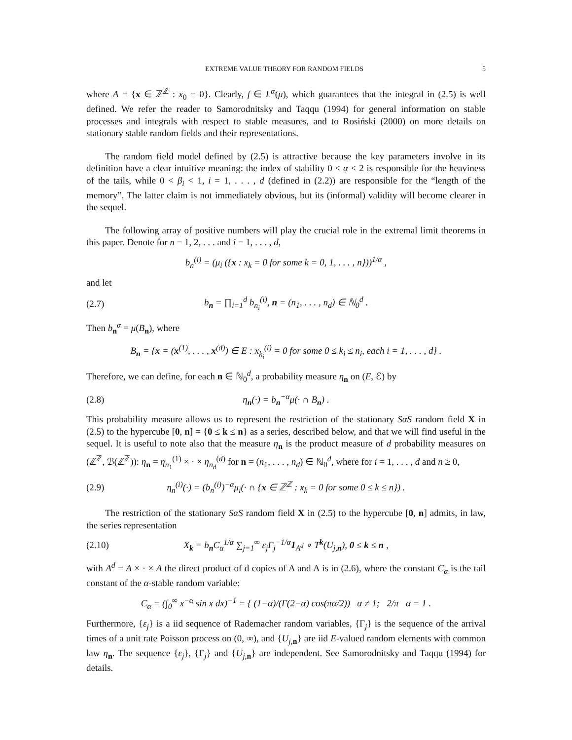EXTREME VALUE THEORY FOR RANDOM FIELDS 5
where A = {x ∈ ℤ<sup>ℤ</sup> : x<sub>0</sub> = 0}. Clearly, f ∈ L<sup>α</sup>(μ), which guarantees that the integral in (2.5) is well defined. We refer the reader to Samorodnitsky and Taqqu (1994) for general information on stable processes and integrals with respect to stable measures, and to Rosiński (2000) on more details on stationary stable random fields and their representations.
The random field model defined by (2.5) is attractive because the key parameters involve in its definition have a clear intuitive meaning: the index of stability 0 < α < 2 is responsible for the heaviness of the tails, while 0 < β<sub>i</sub> < 1, i = 1, . . . , d (defined in (2.2)) are responsible for the “length of the memory”. The latter claim is not immediately obvious, but its (informal) validity will become clearer in the sequel.
The following array of positive numbers will play the crucial role in the extremal limit theorems in this paper. Denote for n = 1, 2, . . . and i = 1, . . . , d,
b<sub>n</sub><sup>(i)</sup> = (μ<sub>i</sub> ({x : x<sub>k</sub> = 0 for some k = 0, 1, . . . , n}))<sup>1/α</sup> ,
and let
(2.7) b<sub>n</sub> = ∏<sub>i=1</sub><sup>d</sup> b<sub>n<sub>i</sub></sub><sup>(i)</sup>, n = (n<sub>1</sub>, . . . , n<sub>d</sub>) ∈ ℕ<sub>0</sub><sup>d</sup> .
Then b<sub>n</sub><sup>α</sup> = μ(B<sub>n</sub>), where
B<sub>n</sub> = {x = (x<sup>(1)</sup>, . . . , x<sup>(d)</sup>) ∈ E : x<sub>k<sub>i</sub></sub><sup>(i)</sup> = 0 for some 0 ≤ k<sub>i</sub> ≤ n<sub>i</sub>, each i = 1, . . . , d} .
Therefore, we can define, for each n ∈ ℕ<sub>0</sub><sup>d</sup>, a probability measure η<sub>n</sub> on (E, ℰ) by
(2.8) η<sub>n</sub>(·) = b<sub>n</sub><sup>−α</sup>μ(· ∩ B<sub>n</sub>) .
This probability measure allows us to represent the restriction of the stationary SαS random field X in (2.5) to the hypercube [0, n] = {0 ≤ k ≤ n} as a series, described below, and that we will find useful in the sequel. It is useful to note also that the measure η<sub>n</sub> is the product measure of d probability measures on (ℤ<sup>ℤ</sup>, ℬ(ℤ<sup>ℤ</sup>)): η<sub>n</sub> = η<sub>n<sub>1</sub></sub><sup>(1)</sup> × · × η<sub>n<sub>d</sub></sub><sup>(d)</sup> for n = (n<sub>1</sub>, . . . , n<sub>d</sub>) ∈ ℕ<sub>0</sub><sup>d</sup>, where for i = 1, . . . , d and n ≥ 0,
(2.9) η<sub>n</sub><sup>(i)</sup>(·) = (b<sub>n</sub><sup>(i)</sup>)<sup>−α</sup>μ<sub>i</sub>(· ∩ {x ∈ ℤ<sup>ℤ</sup> : x<sub>k</sub> = 0 for some 0 ≤ k ≤ n}) .
The restriction of the stationary SαS random field X in (2.5) to the hypercube [0, n] admits, in law, the series representation
(2.10) X<sub>k</sub> = b<sub>n</sub>C<sub>α</sub><sup>1/α</sup> ∑<sub>j=1</sub><sup>∞</sup> ε<sub>j</sub>Γ<sub>j</sub><sup>−1/α</sup>1<sub>A<sup>d</sup></sub> ∘ T<sup>k</sup>(U<sub>j,n</sub>), 0 ≤ k ≤ n ,
with A<sup>d</sup> = A × · × A the direct product of d copies of A and A is in (2.6), where the constant C<sub>α</sub> is the tail constant of the α-stable random variable:
C<sub>α</sub> = (∫<sub>0</sub><sup>∞</sup> x<sup>−α</sup> sin x dx)<sup>−1</sup> = { (1−α)/(Γ(2−α) cos(πα/2)) α ≠ 1; 2/π α = 1 .
Furthermore, {ε<sub>j</sub>} is a iid sequence of Rademacher random variables, {Γ<sub>j</sub>} is the sequence of the arrival times of a unit rate Poisson process on (0, ∞), and {U<sub>j,n</sub>} are iid E-valued random elements with common law η<sub>n</sub>. The sequence {ε<sub>j</sub>}, {Γ<sub>j</sub>} and {U<sub>j,n</sub>} are independent. See Samorodnitsky and Taqqu (1994) for details.